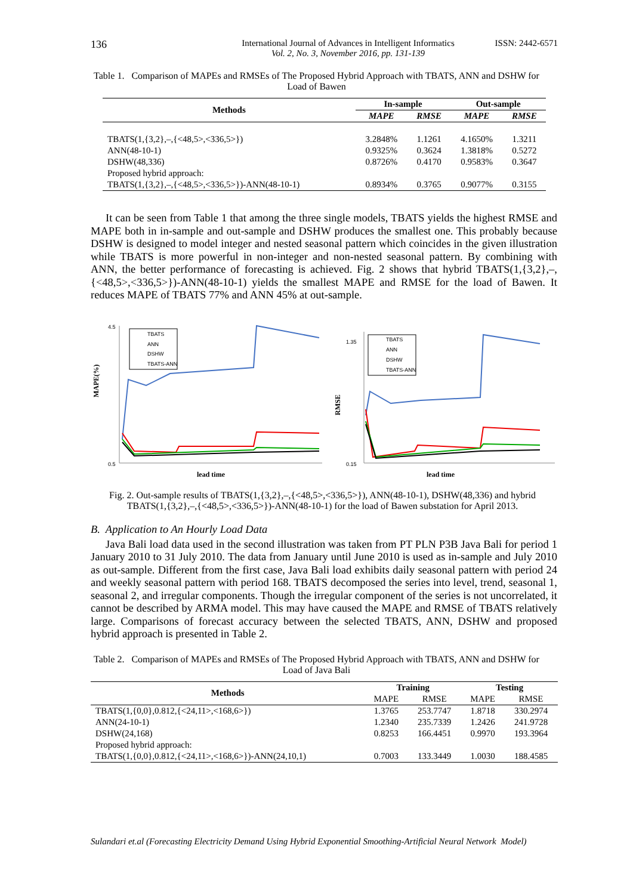136
International Journal of Advances in Intelligent Informatics
Vol. 2, No. 3, November 2016, pp. 131-139
ISSN: 2442-6571
Table 1. Comparison of MAPEs and RMSEs of The Proposed Hybrid Approach with TBATS, ANN and DSHW for Load of Bawen
| Methods | In-sample | | Out-sample | |
| --- | --- | --- | --- | --- |
| | MAPE | RMSE | MAPE | RMSE |
| TBATS(1,{3,2},–,{<48,5>,<336,5>}) | 3.2848% | 1.1261 | 4.1650% | 1.3211 |
| ANN(48-10-1) | 0.9325% | 0.3624 | 1.3818% | 0.5272 |
| DSHW(48,336) | 0.8726% | 0.4170 | 0.9583% | 0.3647 |
| Proposed hybrid approach: | | | | |
| TBATS(1,{3,2},–,{<48,5>,<336,5>})-ANN(48-10-1) | 0.8934% | 0.3765 | 0.9077% | 0.3155 |
It can be seen from Table 1 that among the three single models, TBATS yields the highest RMSE and MAPE both in in-sample and out-sample and DSHW produces the smallest one. This probably because DSHW is designed to model integer and nested seasonal pattern which coincides in the given illustration while TBATS is more powerful in non-integer and non-nested seasonal pattern. By combining with ANN, the better performance of forecasting is achieved. Fig. 2 shows that hybrid TBATS(1,{3,2},–,{<48,5>,<336,5>})-ANN(48-10-1) yields the smallest MAPE and RMSE for the load of Bawen. It reduces MAPE of TBATS 77% and ANN 45% at out-sample.
MAPE(%)
4.5
0.5
TBATS
ANN
DSHW
TBATS-ANN
lead time
RMSE
1.35
0.15
TBATS
ANN
DSHW
TBATS-ANN
lead time
Fig. 2. Out-sample results of TBATS(1,{3,2},–,{<48,5>,<336,5>}), ANN(48-10-1), DSHW(48,336) and hybrid TBATS(1,{3,2},–,{<48,5>,<336,5>})-ANN(48-10-1) for the load of Bawen substation for April 2013.
B. Application to An Hourly Load Data
Java Bali load data used in the second illustration was taken from PT PLN P3B Java Bali for period 1 January 2010 to 31 July 2010. The data from January until June 2010 is used as in-sample and July 2010 as out-sample. Different from the first case, Java Bali load exhibits daily seasonal pattern with period 24 and weekly seasonal pattern with period 168. TBATS decomposed the series into level, trend, seasonal 1, seasonal 2, and irregular components. Though the irregular component of the series is not uncorrelated, it cannot be described by ARMA model. This may have caused the MAPE and RMSE of TBATS relatively large. Comparisons of forecast accuracy between the selected TBATS, ANN, DSHW and proposed hybrid approach is presented in Table 2.
Table 2. Comparison of MAPEs and RMSEs of The Proposed Hybrid Approach with TBATS, ANN and DSHW for Load of Java Bali
| Methods | Training | | Testing | |
| --- | --- | --- | --- | --- |
| | MAPE | RMSE | MAPE | RMSE |
| TBATS(1,{0,0},0.812,{<24,11>,<168,6>}) | 1.3765 | 253.7747 | 1.8718 | 330.2974 |
| ANN(24-10-1) | 1.2340 | 235.7339 | 1.2426 | 241.9728 |
| DSHW(24,168) | 0.8253 | 166.4451 | 0.9970 | 193.3964 |
| Proposed hybrid approach: | | | | |
| TBATS(1,{0,0},0.812,{<24,11>,<168,6>})-ANN(24,10,1) | 0.7003 | 133.3449 | 1.0030 | 188.4585 |
Sulandari et.al (Forecasting Electricity Demand Using Hybrid Exponential Smoothing-Artificial Neural Network Model)